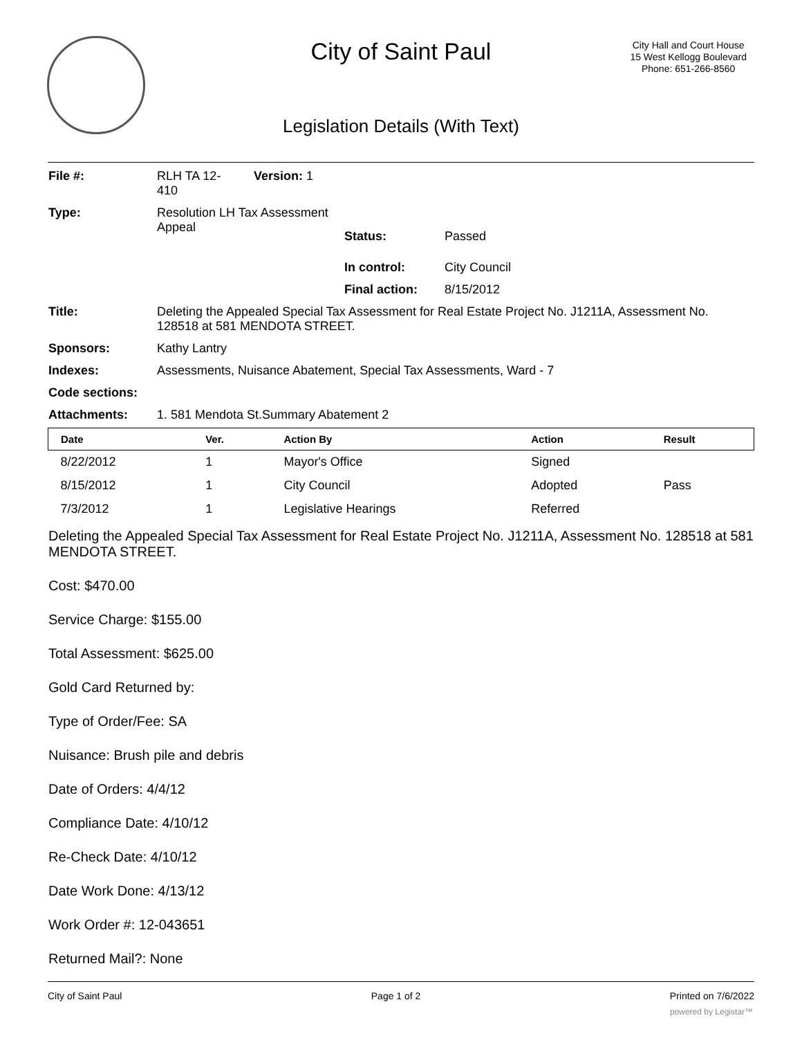City of Saint Paul
City Hall and Court House
15 West Kellogg Boulevard
Phone: 651-266-8560
Legislation Details (With Text)
| File #: | RLH TA 12- 410 | Version: 1 | |
| Type: | Resolution LH Tax Assessment Appeal | | |
| Status: | Passed |
| In control: | City Council |
| Final action: | 8/15/2012 |
| Title: | Deleting the Appealed Special Tax Assessment for Real Estate Project No. J1211A, Assessment No. 128518 at 581 MENDOTA STREET. |
| Sponsors: | Kathy Lantry |
| Indexes: | Assessments, Nuisance Abatement, Special Tax Assessments, Ward - 7 |
| Code sections: | |
| Attachments: | 1. 581 Mendota St.Summary Abatement 2 |
| Date | Ver. | Action By | Action | Result |
| --- | --- | --- | --- | --- |
| 8/22/2012 | 1 | Mayor's Office | Signed | |
| 8/15/2012 | 1 | City Council | Adopted | Pass |
| 7/3/2012 | 1 | Legislative Hearings | Referred | |
Deleting the Appealed Special Tax Assessment for Real Estate Project No. J1211A, Assessment No. 128518 at 581 MENDOTA STREET.
Cost: $470.00
Service Charge: $155.00
Total Assessment: $625.00
Gold Card Returned by:
Type of Order/Fee: SA
Nuisance: Brush pile and debris
Date of Orders: 4/4/12
Compliance Date: 4/10/12
Re-Check Date: 4/10/12
Date Work Done: 4/13/12
Work Order #: 12-043651
Returned Mail?: None
City of Saint Paul Page 1 of 2 Printed on 7/6/2022
powered by Legistar™